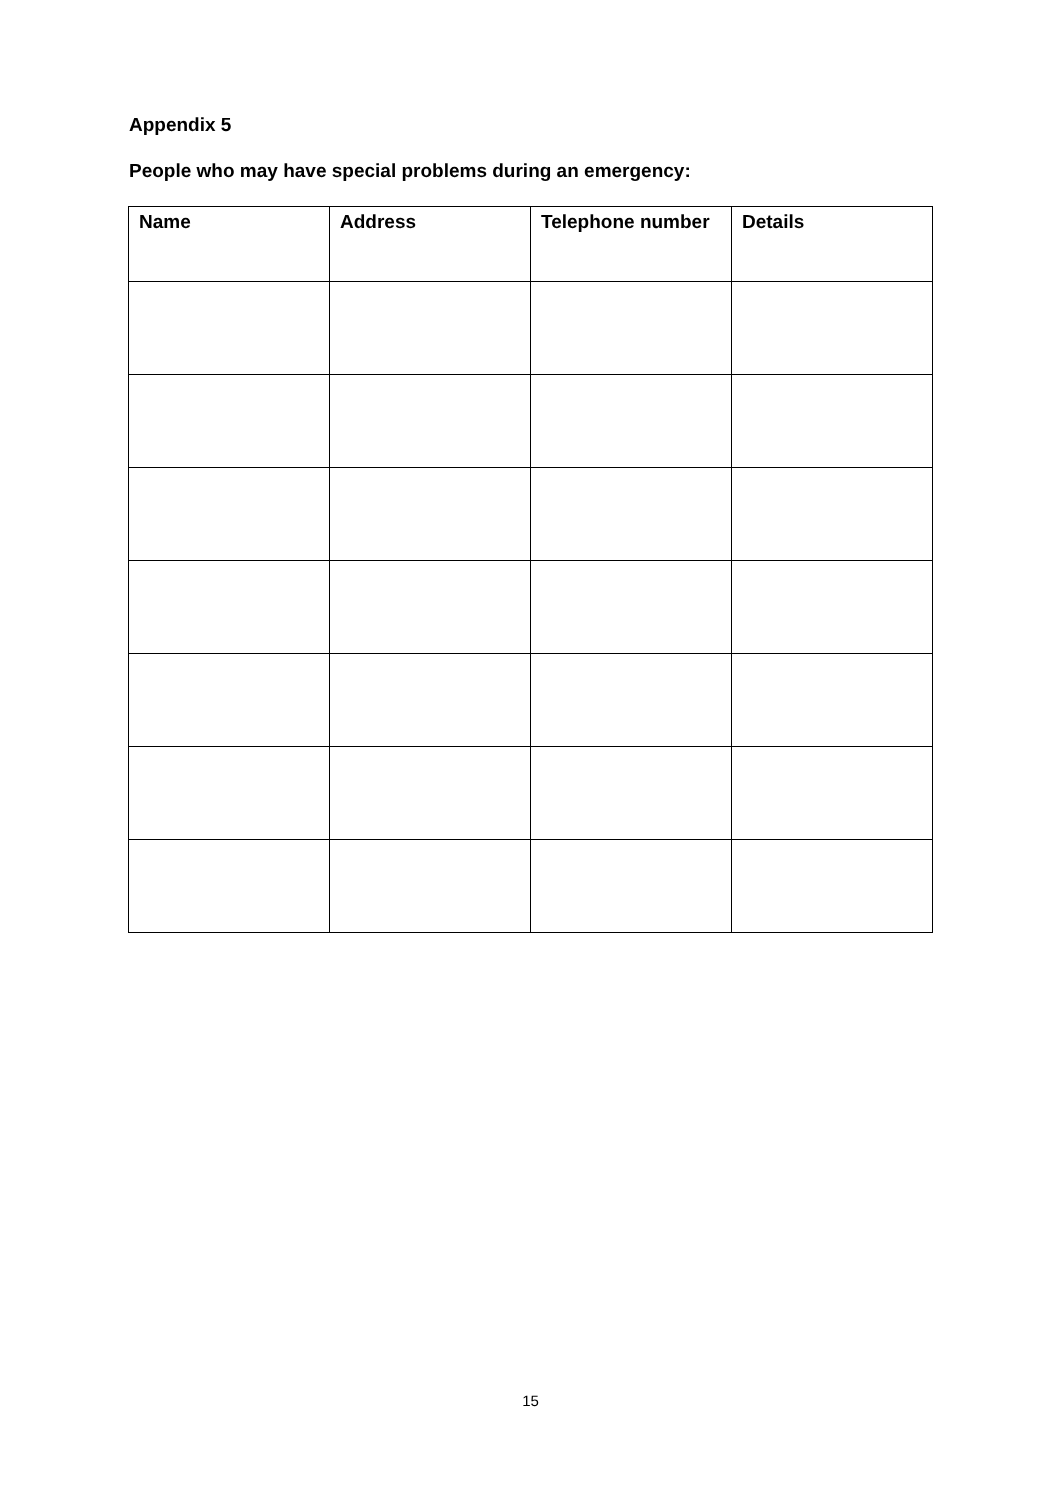Appendix 5
People who may have special problems during an emergency:
| Name | Address | Telephone number | Details |
| --- | --- | --- | --- |
15